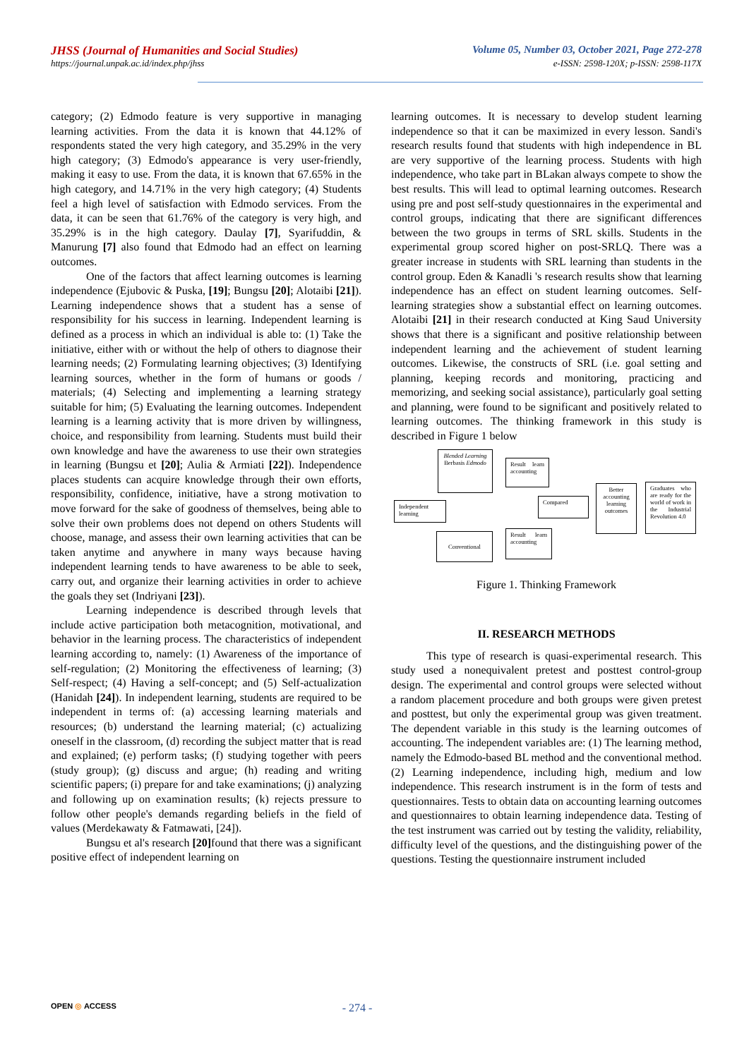JHSS (Journal of Humanities and Social Studies) Volume 05, Number 03, October 2021, Page 272-278
https://journal.unpak.ac.id/index.php/jhss e-ISSN: 2598-120X; p-ISSN: 2598-117X
category; (2) Edmodo feature is very supportive in managing learning activities. From the data it is known that 44.12% of respondents stated the very high category, and 35.29% in the very high category; (3) Edmodo's appearance is very user-friendly, making it easy to use. From the data, it is known that 67.65% in the high category, and 14.71% in the very high category; (4) Students feel a high level of satisfaction with Edmodo services. From the data, it can be seen that 61.76% of the category is very high, and 35.29% is in the high category. Daulay [7], Syarifuddin, & Manurung [7] also found that Edmodo had an effect on learning outcomes.
One of the factors that affect learning outcomes is learning independence (Ejubovic & Puska, [19]; Bungsu [20]; Alotaibi [21]). Learning independence shows that a student has a sense of responsibility for his success in learning. Independent learning is defined as a process in which an individual is able to: (1) Take the initiative, either with or without the help of others to diagnose their learning needs; (2) Formulating learning objectives; (3) Identifying learning sources, whether in the form of humans or goods / materials; (4) Selecting and implementing a learning strategy suitable for him; (5) Evaluating the learning outcomes. Independent learning is a learning activity that is more driven by willingness, choice, and responsibility from learning. Students must build their own knowledge and have the awareness to use their own strategies in learning (Bungsu et [20]; Aulia & Armiati [22]). Independence places students can acquire knowledge through their own efforts, responsibility, confidence, initiative, have a strong motivation to move forward for the sake of goodness of themselves, being able to solve their own problems does not depend on others Students will choose, manage, and assess their own learning activities that can be taken anytime and anywhere in many ways because having independent learning tends to have awareness to be able to seek, carry out, and organize their learning activities in order to achieve the goals they set (Indriyani [23]).
Learning independence is described through levels that include active participation both metacognition, motivational, and behavior in the learning process. The characteristics of independent learning according to, namely: (1) Awareness of the importance of self-regulation; (2) Monitoring the effectiveness of learning; (3) Self-respect; (4) Having a self-concept; and (5) Self-actualization (Hanidah [24]). In independent learning, students are required to be independent in terms of: (a) accessing learning materials and resources; (b) understand the learning material; (c) actualizing oneself in the classroom, (d) recording the subject matter that is read and explained; (e) perform tasks; (f) studying together with peers (study group); (g) discuss and argue; (h) reading and writing scientific papers; (i) prepare for and take examinations; (j) analyzing and following up on examination results; (k) rejects pressure to follow other people's demands regarding beliefs in the field of values (Merdekawaty & Fatmawati, [24]).
Bungsu et al's research [20] found that there was a significant positive effect of independent learning on
learning outcomes. It is necessary to develop student learning independence so that it can be maximized in every lesson. Sandi's research results found that students with high independence in BL are very supportive of the learning process. Students with high independence, who take part in BLakan always compete to show the best results. This will lead to optimal learning outcomes. Research using pre and post self-study questionnaires in the experimental and control groups, indicating that there are significant differences between the two groups in terms of SRL skills. Students in the experimental group scored higher on post-SRLQ. There was a greater increase in students with SRL learning than students in the control group. Eden & Kanadli 's research results show that learning independence has an effect on student learning outcomes. Self-learning strategies show a substantial effect on learning outcomes. Alotaibi [21] in their research conducted at King Saud University shows that there is a significant and positive relationship between independent learning and the achievement of student learning outcomes. Likewise, the constructs of SRL (i.e. goal setting and planning, keeping records and monitoring, practicing and memorizing, and seeking social assistance), particularly goal setting and planning, were found to be significant and positively related to learning outcomes. The thinking framework in this study is described in Figure 1 below
Blended Learning Berbasis Edmodo
Result learn accounting
Independent learning
Compared
Better accounting learning outcomes
Graduates who are ready for the world of work in the Industrial Revolution 4.0
Conventional
Result learn accounting
Figure 1. Thinking Framework
II. RESEARCH METHODS
This type of research is quasi-experimental research. This study used a nonequivalent pretest and posttest control-group design. The experimental and control groups were selected without a random placement procedure and both groups were given pretest and posttest, but only the experimental group was given treatment. The dependent variable in this study is the learning outcomes of accounting. The independent variables are: (1) The learning method, namely the Edmodo-based BL method and the conventional method. (2) Learning independence, including high, medium and low independence. This research instrument is in the form of tests and questionnaires. Tests to obtain data on accounting learning outcomes and questionnaires to obtain learning independence data. Testing of the test instrument was carried out by testing the validity, reliability, difficulty level of the questions, and the distinguishing power of the questions. Testing the questionnaire instrument included
OPEN ◎ ACCESS - 274 -